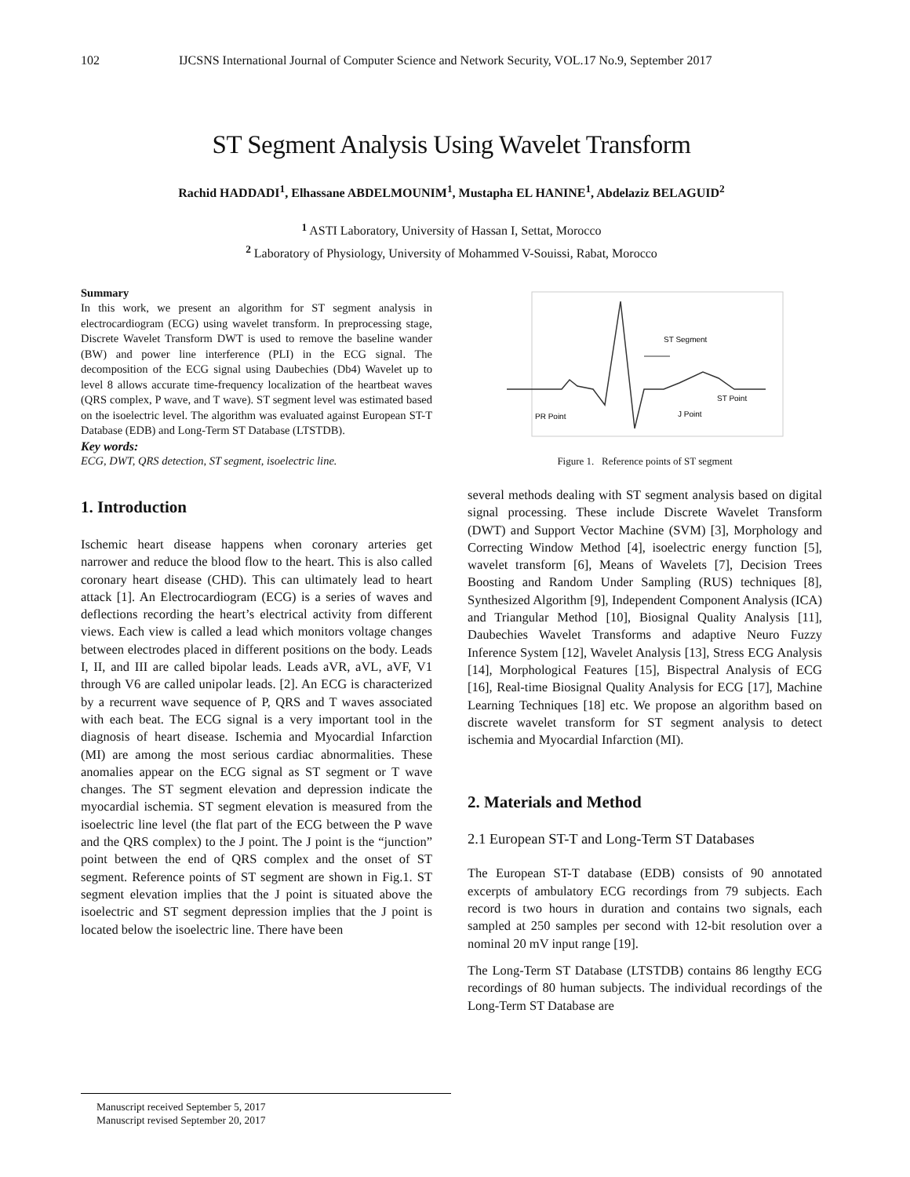102 IJCSNS International Journal of Computer Science and Network Security, VOL.17 No.9, September 2017
ST Segment Analysis Using Wavelet Transform
Rachid HADDADI<sup>1</sup>, Elhassane ABDELMOUNIM<sup>1</sup>, Mustapha EL HANINE<sup>1</sup>, Abdelaziz BELAGUID<sup>2</sup>
<sup>1</sup> ASTI Laboratory, University of Hassan I, Settat, Morocco
<sup>2</sup> Laboratory of Physiology, University of Mohammed V-Souissi, Rabat, Morocco
Summary
In this work, we present an algorithm for ST segment analysis in electrocardiogram (ECG) using wavelet transform. In preprocessing stage, Discrete Wavelet Transform DWT is used to remove the baseline wander (BW) and power line interference (PLI) in the ECG signal. The decomposition of the ECG signal using Daubechies (Db4) Wavelet up to level 8 allows accurate time-frequency localization of the heartbeat waves (QRS complex, P wave, and T wave). ST segment level was estimated based on the isoelectric level. The algorithm was evaluated against European ST-T Database (EDB) and Long-Term ST Database (LTSTDB).
Key words:
ECG, DWT, QRS detection, ST segment, isoelectric line.
1. Introduction
Ischemic heart disease happens when coronary arteries get narrower and reduce the blood flow to the heart. This is also called coronary heart disease (CHD). This can ultimately lead to heart attack [1]. An Electrocardiogram (ECG) is a series of waves and deflections recording the heart’s electrical activity from different views. Each view is called a lead which monitors voltage changes between electrodes placed in different positions on the body. Leads I, II, and III are called bipolar leads. Leads aVR, aVL, aVF, V1 through V6 are called unipolar leads. [2]. An ECG is characterized by a recurrent wave sequence of P, QRS and T waves associated with each beat. The ECG signal is a very important tool in the diagnosis of heart disease. Ischemia and Myocardial Infarction (MI) are among the most serious cardiac abnormalities. These anomalies appear on the ECG signal as ST segment or T wave changes. The ST segment elevation and depression indicate the myocardial ischemia. ST segment elevation is measured from the isoelectric line level (the flat part of the ECG between the P wave and the QRS complex) to the J point. The J point is the “junction” point between the end of QRS complex and the onset of ST segment. Reference points of ST segment are shown in Fig.1. ST segment elevation implies that the J point is situated above the isoelectric and ST segment depression implies that the J point is located below the isoelectric line. There have been
ST Segment
ST Point
J Point
PR Point
Figure 1. Reference points of ST segment
several methods dealing with ST segment analysis based on digital signal processing. These include Discrete Wavelet Transform (DWT) and Support Vector Machine (SVM) [3], Morphology and Correcting Window Method [4], isoelectric energy function [5], wavelet transform [6], Means of Wavelets [7], Decision Trees Boosting and Random Under Sampling (RUS) techniques [8], Synthesized Algorithm [9], Independent Component Analysis (ICA) and Triangular Method [10], Biosignal Quality Analysis [11], Daubechies Wavelet Transforms and adaptive Neuro Fuzzy Inference System [12], Wavelet Analysis [13], Stress ECG Analysis [14], Morphological Features [15], Bispectral Analysis of ECG [16], Real-time Biosignal Quality Analysis for ECG [17], Machine Learning Techniques [18] etc. We propose an algorithm based on discrete wavelet transform for ST segment analysis to detect ischemia and Myocardial Infarction (MI).
2. Materials and Method
2.1 European ST-T and Long-Term ST Databases
The European ST-T database (EDB) consists of 90 annotated excerpts of ambulatory ECG recordings from 79 subjects. Each record is two hours in duration and contains two signals, each sampled at 250 samples per second with 12-bit resolution over a nominal 20 mV input range [19].
The Long-Term ST Database (LTSTDB) contains 86 lengthy ECG recordings of 80 human subjects. The individual recordings of the Long-Term ST Database are
Manuscript received September 5, 2017
Manuscript revised September 20, 2017